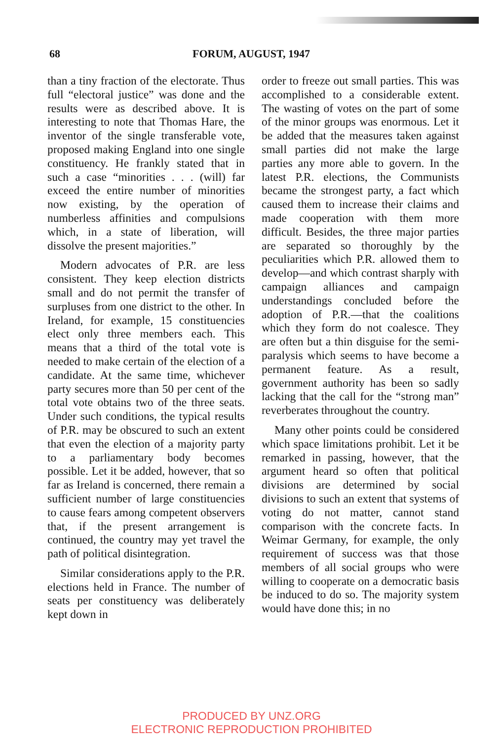68 FORUM, AUGUST, 1947
than a tiny fraction of the electorate. Thus full “electoral justice” was done and the results were as described above. It is interesting to note that Thomas Hare, the inventor of the single transferable vote, proposed making England into one single constituency. He frankly stated that in such a case “minorities . . . (will) far exceed the entire number of minorities now existing, by the operation of numberless affinities and compulsions which, in a state of liberation, will dissolve the present majorities.”
Modern advocates of P.R. are less consistent. They keep election districts small and do not permit the transfer of surpluses from one district to the other. In Ireland, for example, 15 constituencies elect only three members each. This means that a third of the total vote is needed to make certain of the election of a candidate. At the same time, whichever party secures more than 50 per cent of the total vote obtains two of the three seats. Under such conditions, the typical results of P.R. may be obscured to such an extent that even the election of a majority party to a parliamentary body becomes possible. Let it be added, however, that so far as Ireland is concerned, there remain a sufficient number of large constituencies to cause fears among competent observers that, if the present arrangement is continued, the country may yet travel the path of political disintegration.
Similar considerations apply to the P.R. elections held in France. The number of seats per constituency was deliberately kept down in
order to freeze out small parties. This was accomplished to a considerable extent. The wasting of votes on the part of some of the minor groups was enormous. Let it be added that the measures taken against small parties did not make the large parties any more able to govern. In the latest P.R. elections, the Communists became the strongest party, a fact which caused them to increase their claims and made cooperation with them more difficult. Besides, the three major parties are separated so thoroughly by the peculiarities which P.R. allowed them to develop—and which contrast sharply with campaign alliances and campaign understandings concluded before the adoption of P.R.—that the coalitions which they form do not coalesce. They are often but a thin disguise for the semi-paralysis which seems to have become a permanent feature. As a result, government authority has been so sadly lacking that the call for the “strong man” reverberates throughout the country.
Many other points could be considered which space limitations prohibit. Let it be remarked in passing, however, that the argument heard so often that political divisions are determined by social divisions to such an extent that systems of voting do not matter, cannot stand comparison with the concrete facts. In Weimar Germany, for example, the only requirement of success was that those members of all social groups who were willing to cooperate on a democratic basis be induced to do so. The majority system would have done this; in no
PRODUCED BY UNZ.ORG
ELECTRONIC REPRODUCTION PROHIBITED